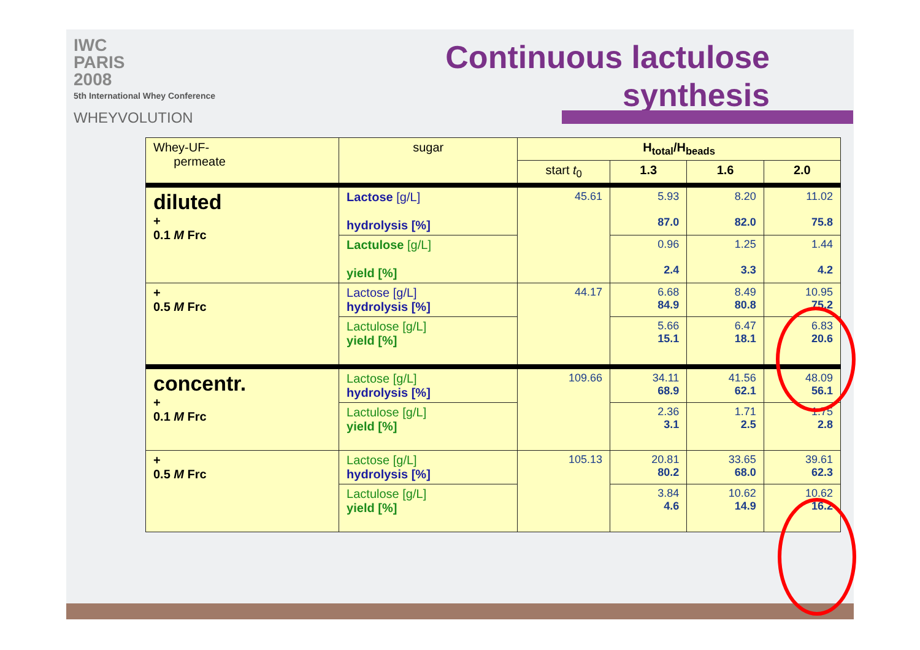IWC
PARIS
2008
5th International Whey Conference
WHEYVOLUTION
Continuous lactulose
synthesis
| Whey-UF- permeate | sugar | H<sub>total</sub>/H<sub>beads</sub> | | | |
| --- | --- | --- | --- | --- | --- |
| | | start t<sub>0</sub> | 1.3 | 1.6 | 2.0 |
| diluted + 0.1 M Frc | Lactose [g/L] hydrolysis [%] | 45.61 | 5.93 87.0 | 8.20 82.0 | 11.02 75.8 |
| | Lactulose [g/L] yield [%] | | 0.96 2.4 | 1.25 3.3 | 1.44 4.2 |
| + 0.5 M Frc | Lactose [g/L] hydrolysis [%] | 44.17 | 6.68 84.9 | 8.49 80.8 | 10.95 75.2 |
| | Lactulose [g/L] yield [%] | | 5.66 15.1 | 6.47 18.1 | 6.83 20.6 |
| concentr. + 0.1 M Frc | Lactose [g/L] hydrolysis [%] | 109.66 | 34.11 68.9 | 41.56 62.1 | 48.09 56.1 |
| | Lactulose [g/L] yield [%] | | 2.36 3.1 | 1.71 2.5 | 1.75 2.8 |
| + 0.5 M Frc | Lactose [g/L] hydrolysis [%] | 105.13 | 20.81 80.2 | 33.65 68.0 | 39.61 62.3 |
| | Lactulose [g/L] yield [%] | | 3.84 4.6 | 10.62 14.9 | 10.62 16.2 |